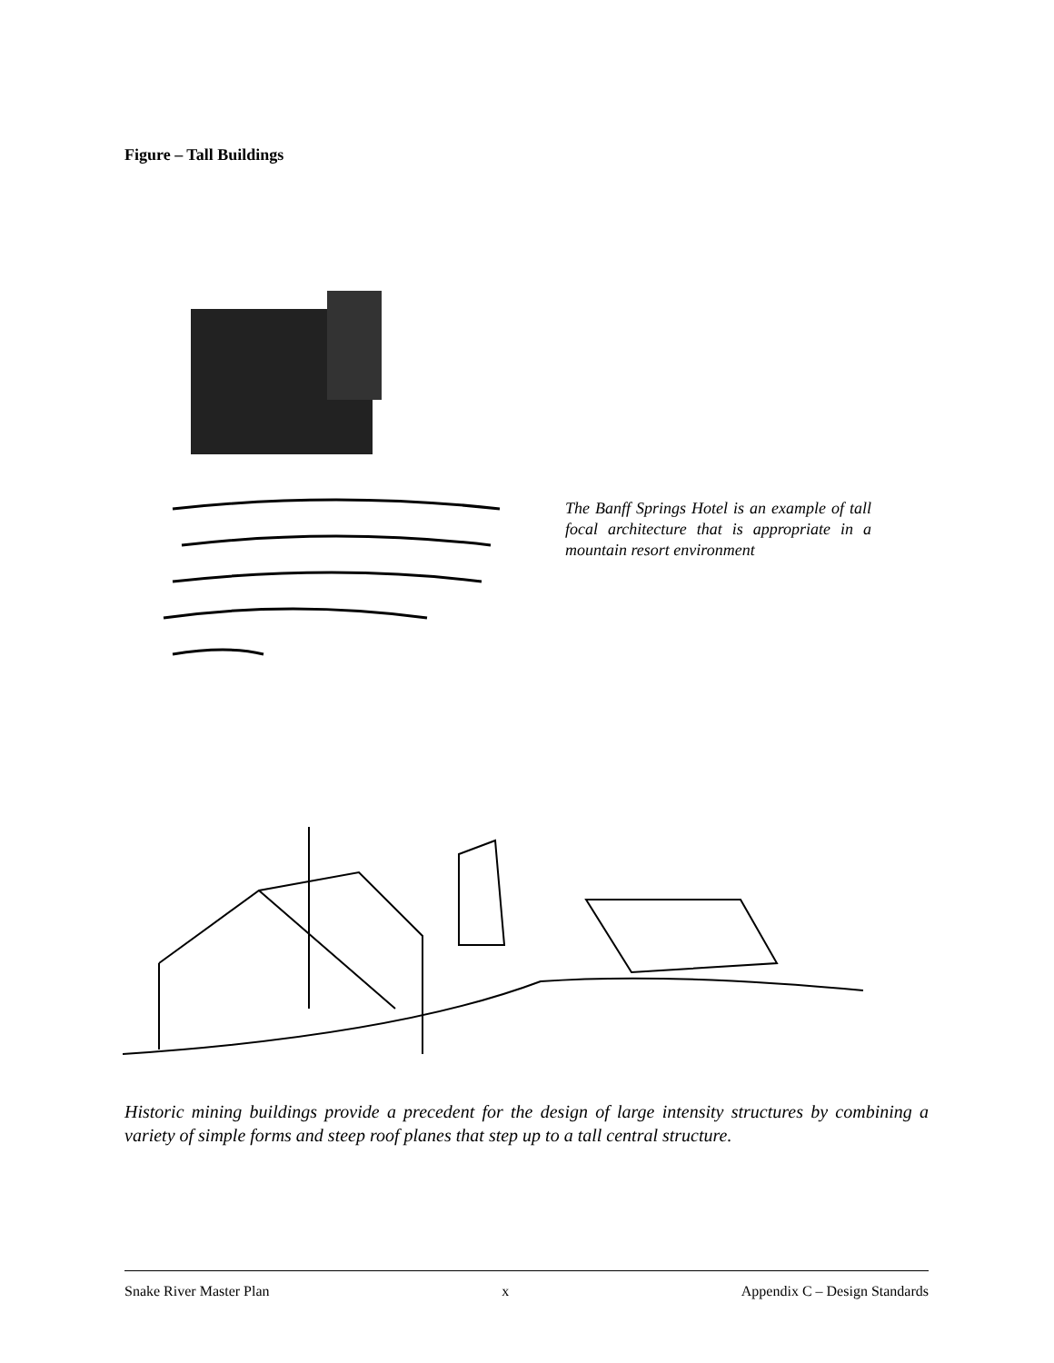Figure – Tall Buildings
The Banff Springs Hotel is an example of tall focal architecture that is appropriate in a mountain resort environment
Historic mining buildings provide a precedent for the design of large intensity structures by combining a variety of simple forms and steep roof planes that step up to a tall central structure.
Snake River Master Plan x Appendix C – Design Standards